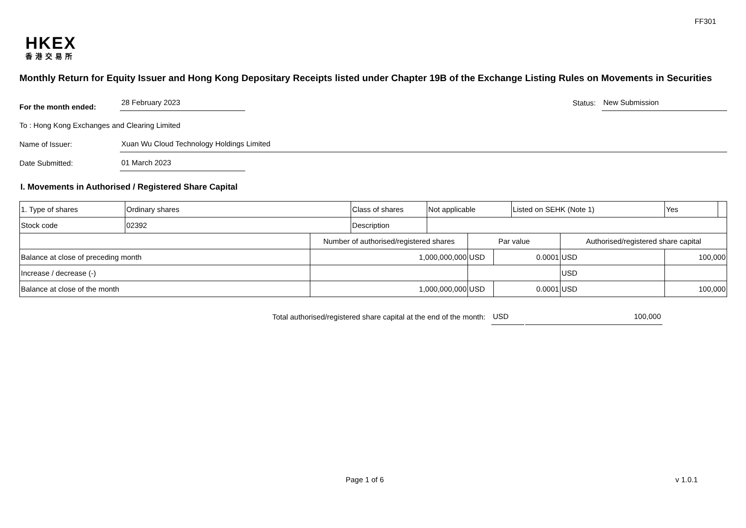FF301
HKEX
香港交易所
Monthly Return for Equity Issuer and Hong Kong Depositary Receipts listed under Chapter 19B of the Exchange Listing Rules on Movements in Securities
For the month ended:
28 February 2023
Status:
New Submission
To : Hong Kong Exchanges and Clearing Limited
Name of Issuer:
Xuan Wu Cloud Technology Holdings Limited
Date Submitted:
01 March 2023
I. Movements in Authorised / Registered Share Capital
| 1. Type of shares | Ordinary shares | | Class of shares | Not applicable | | | Listed on SEHK (Note 1) | | Yes | |
| Stock code | 02392 | | Description | | | | | | | |
| | | Number of authorised/registered shares | | | Par value | | | Authorised/registered share capital | | |
| Balance at close of preceding month | | 1,000,000,000 | | | USD | 0.0001 | | USD | 100,000 | |
| Increase / decrease (-) | | | | | | | | USD | | |
| Balance at close of the month | | 1,000,000,000 | | | USD | 0.0001 | | USD | 100,000 | |
Total authorised/registered share capital at the end of the month: USD 100,000
Page 1 of 6 v 1.0.1